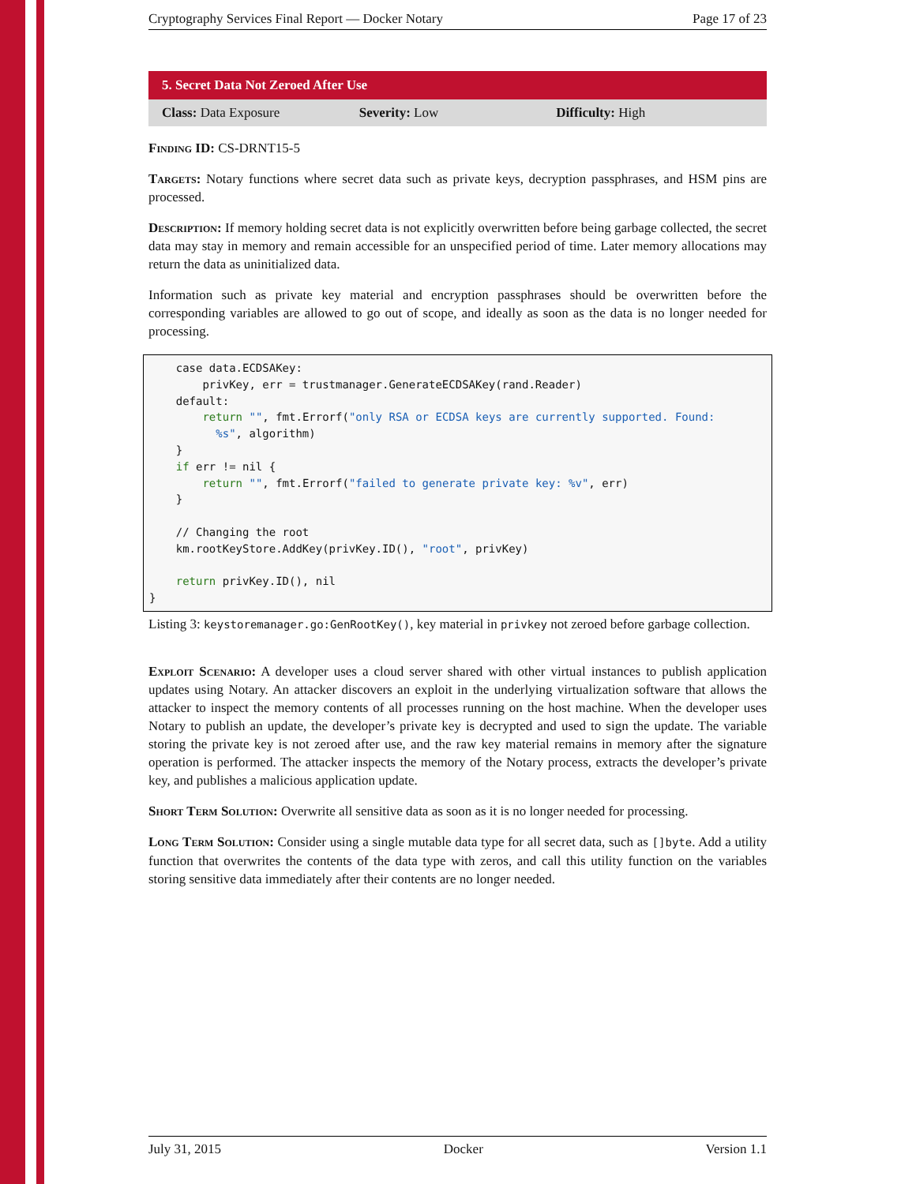Cryptography Services Final Report — Docker Notary Page 17 of 23
5. Secret Data Not Zeroed After Use
Class: Data Exposure Severity: Low Difficulty: High
Finding ID: CS-DRNT15-5
Targets: Notary functions where secret data such as private keys, decryption passphrases, and HSM pins are processed.
Description: If memory holding secret data is not explicitly overwritten before being garbage collected, the secret data may stay in memory and remain accessible for an unspecified period of time. Later memory allocations may return the data as uninitialized data.
Information such as private key material and encryption passphrases should be overwritten before the corresponding variables are allowed to go out of scope, and ideally as soon as the data is no longer needed for processing.
    case data.ECDSAKey:
        privKey, err = trustmanager.GenerateECDSAKey(rand.Reader)
    default:
        return "", fmt.Errorf("only RSA or ECDSA keys are currently supported. Found:
          %s", algorithm)
    }
    if err != nil {
        return "", fmt.Errorf("failed to generate private key: %v", err)
    }

    // Changing the root
    km.rootKeyStore.AddKey(privKey.ID(), "root", privKey)

    return privKey.ID(), nil
}
Listing 3: keystoremanager.go:GenRootKey(), key material in privkey not zeroed before garbage collection.
Exploit Scenario: A developer uses a cloud server shared with other virtual instances to publish application updates using Notary. An attacker discovers an exploit in the underlying virtualization software that allows the attacker to inspect the memory contents of all processes running on the host machine. When the developer uses Notary to publish an update, the developer’s private key is decrypted and used to sign the update. The variable storing the private key is not zeroed after use, and the raw key material remains in memory after the signature operation is performed. The attacker inspects the memory of the Notary process, extracts the developer’s private key, and publishes a malicious application update.
Short Term Solution: Overwrite all sensitive data as soon as it is no longer needed for processing.
Long Term Solution: Consider using a single mutable data type for all secret data, such as []byte. Add a utility function that overwrites the contents of the data type with zeros, and call this utility function on the variables storing sensitive data immediately after their contents are no longer needed.
July 31, 2015 Docker Version 1.1